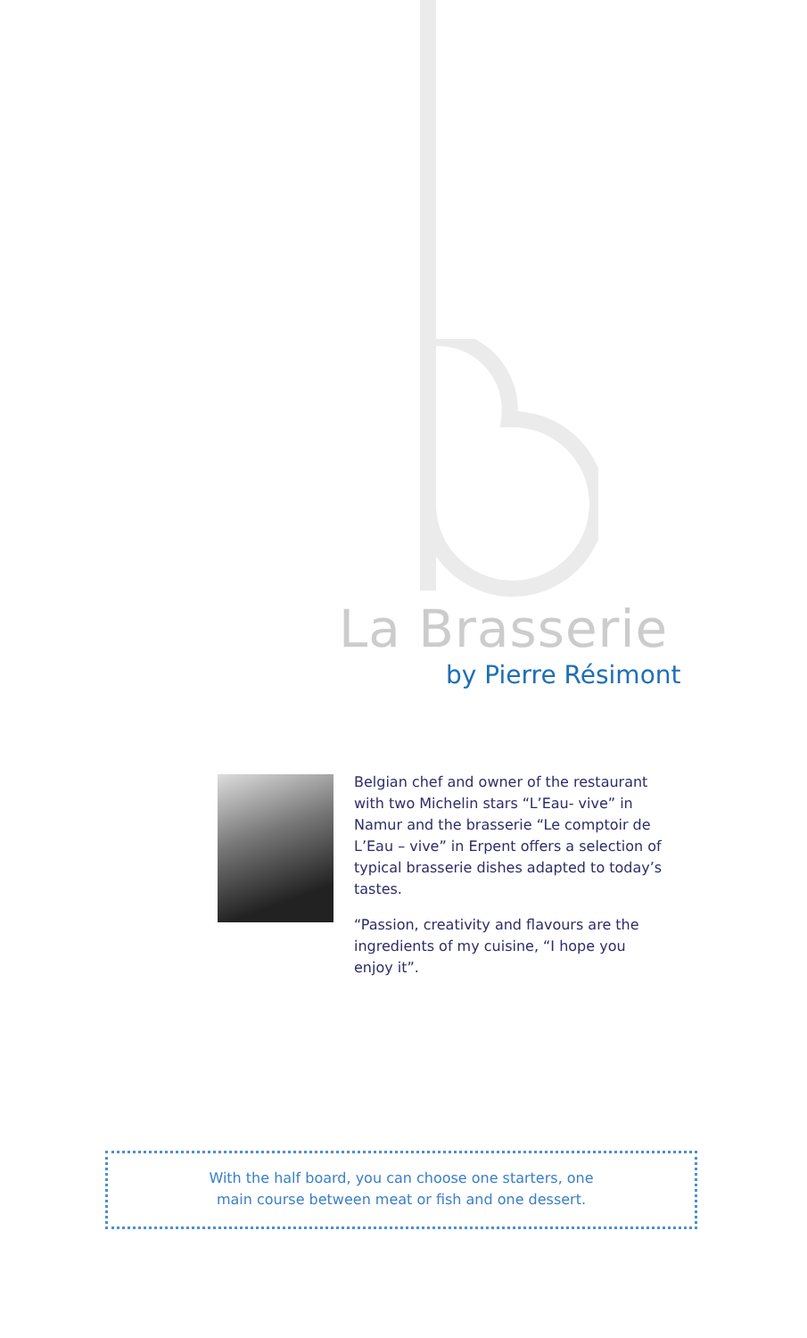La Brasserie
by Pierre Résimont
Belgian chef and owner of the restaurant with two Michelin stars “L’Eau- vive” in Namur and the brasserie “Le comptoir de L’Eau – vive” in Erpent offers a selection of typical brasserie dishes adapted to today’s tastes.
“Passion, creativity and flavours are the ingredients of my cuisine, “I hope you enjoy it”.
With the half board, you can choose one starters, one
main course between meat or fish and one dessert.